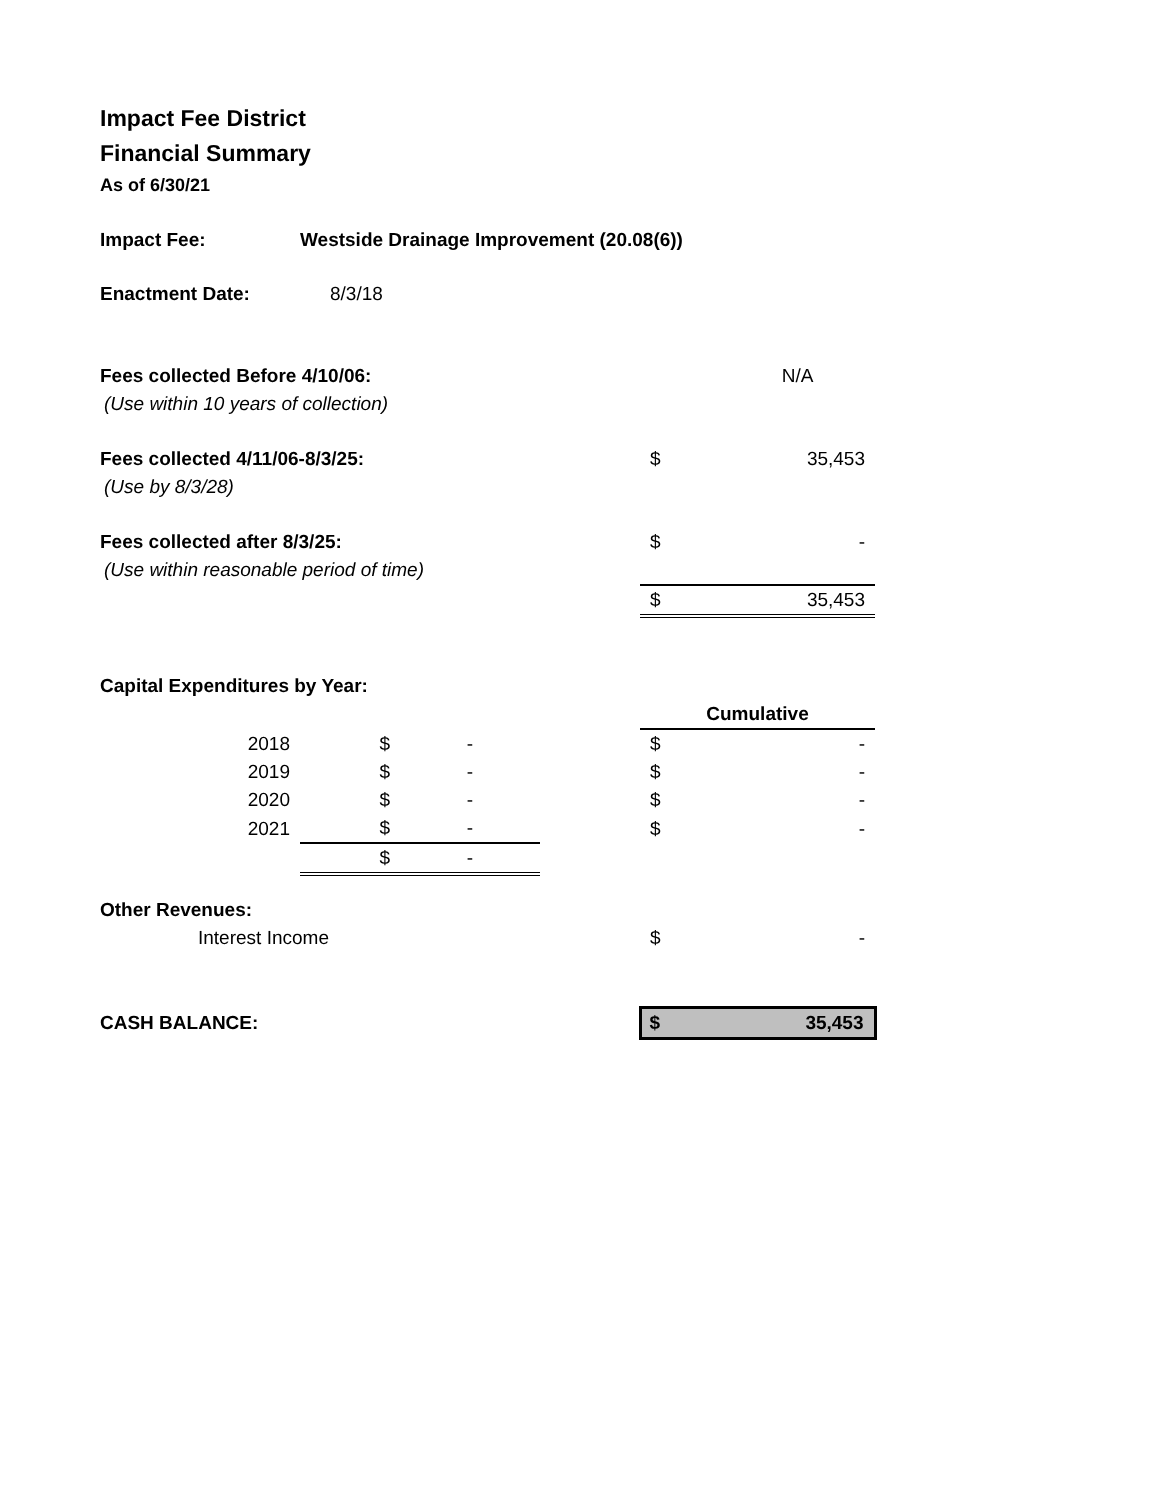Impact Fee District
Financial Summary
As of 6/30/21
| Impact Fee: | | Westside Drainage Improvement (20.08(6)) | | | | |
| Enactment Date: | | 8/3/18 | | | | |
| Fees collected Before 4/10/06: | | | | | | N/A |
| (Use within 10 years of collection) | | | | | | |
| Fees collected 4/11/06-8/3/25: | | | | | $ | 35,453 |
| (Use by 8/3/28) | | | | | | |
| Fees collected after 8/3/25: | | | | | $ | - |
| (Use within reasonable period of time) | | | | | | |
| | | | | | $ | 35,453 |
| Capital Expenditures by Year: | | | | | | |
| | | | | | Cumulative | |
| | 2018 | $ | - | | $ | - |
| | 2019 | $ | - | | $ | - |
| | 2020 | $ | - | | $ | - |
| | 2021 | $ | - | | $ | - |
| | | $ | - | | | |
| Other Revenues: | | | | | | |
| Interest Income | | | | | $ | - |
| CASH BALANCE: | | | | | $ | 35,453 |